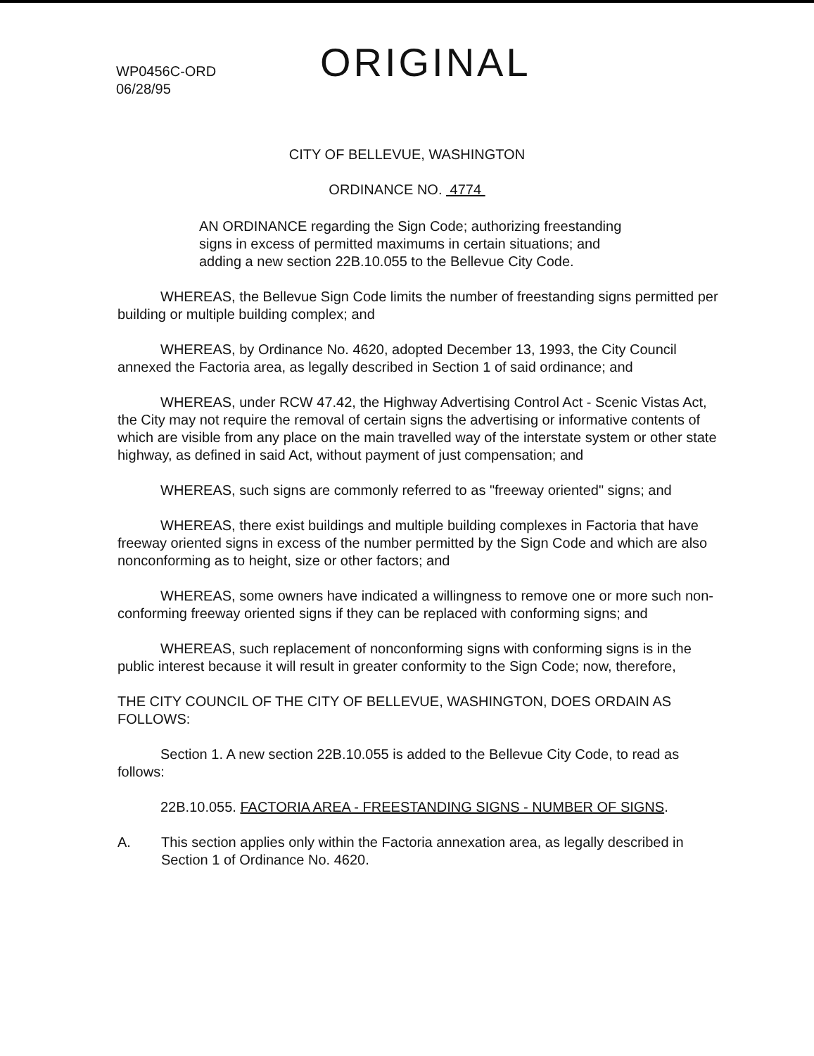WP0456C-ORD
06/28/95
ORIGINAL
CITY OF BELLEVUE, WASHINGTON
ORDINANCE NO. 4774
AN ORDINANCE regarding the Sign Code; authorizing freestanding signs in excess of permitted maximums in certain situations; and adding a new section 22B.10.055 to the Bellevue City Code.
WHEREAS, the Bellevue Sign Code limits the number of freestanding signs permitted per building or multiple building complex; and
WHEREAS, by Ordinance No. 4620, adopted December 13, 1993, the City Council annexed the Factoria area, as legally described in Section 1 of said ordinance; and
WHEREAS, under RCW 47.42, the Highway Advertising Control Act - Scenic Vistas Act, the City may not require the removal of certain signs the advertising or informative contents of which are visible from any place on the main travelled way of the interstate system or other state highway, as defined in said Act, without payment of just compensation; and
WHEREAS, such signs are commonly referred to as "freeway oriented" signs; and
WHEREAS, there exist buildings and multiple building complexes in Factoria that have freeway oriented signs in excess of the number permitted by the Sign Code and which are also nonconforming as to height, size or other factors; and
WHEREAS, some owners have indicated a willingness to remove one or more such non-conforming freeway oriented signs if they can be replaced with conforming signs; and
WHEREAS, such replacement of nonconforming signs with conforming signs is in the public interest because it will result in greater conformity to the Sign Code; now, therefore,
THE CITY COUNCIL OF THE CITY OF BELLEVUE, WASHINGTON, DOES ORDAIN AS FOLLOWS:
Section 1. A new section 22B.10.055 is added to the Bellevue City Code, to read as follows:
22B.10.055. FACTORIA AREA - FREESTANDING SIGNS - NUMBER OF SIGNS.
A. This section applies only within the Factoria annexation area, as legally described in Section 1 of Ordinance No. 4620.